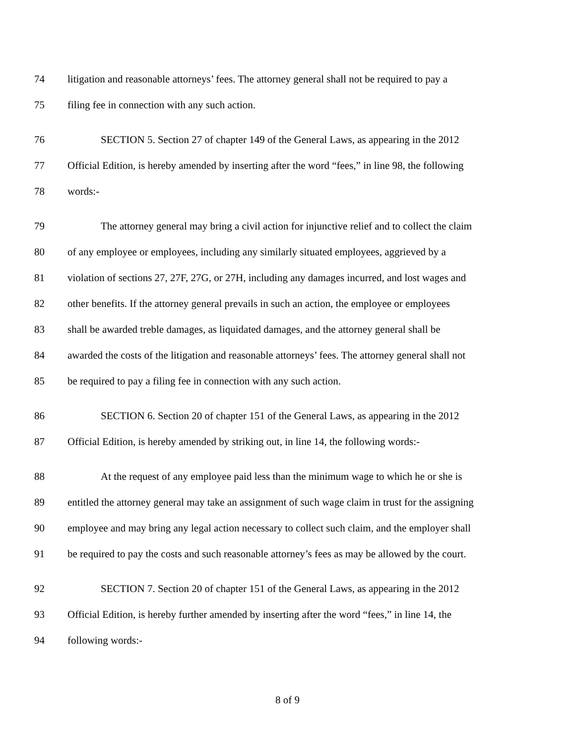74 litigation and reasonable attorneys’ fees. The attorney general shall not be required to pay a
75 filing fee in connection with any such action.
76 SECTION 5. Section 27 of chapter 149 of the General Laws, as appearing in the 2012
77 Official Edition, is hereby amended by inserting after the word “fees,” in line 98, the following
78 words:-
79 The attorney general may bring a civil action for injunctive relief and to collect the claim
80 of any employee or employees, including any similarly situated employees, aggrieved by a
81 violation of sections 27, 27F, 27G, or 27H, including any damages incurred, and lost wages and
82 other benefits. If the attorney general prevails in such an action, the employee or employees
83 shall be awarded treble damages, as liquidated damages, and the attorney general shall be
84 awarded the costs of the litigation and reasonable attorneys’ fees. The attorney general shall not
85 be required to pay a filing fee in connection with any such action.
86 SECTION 6. Section 20 of chapter 151 of the General Laws, as appearing in the 2012
87 Official Edition, is hereby amended by striking out, in line 14, the following words:-
88 At the request of any employee paid less than the minimum wage to which he or she is
89 entitled the attorney general may take an assignment of such wage claim in trust for the assigning
90 employee and may bring any legal action necessary to collect such claim, and the employer shall
91 be required to pay the costs and such reasonable attorney’s fees as may be allowed by the court.
92 SECTION 7. Section 20 of chapter 151 of the General Laws, as appearing in the 2012
93 Official Edition, is hereby further amended by inserting after the word “fees,” in line 14, the
94 following words:-
8 of 9